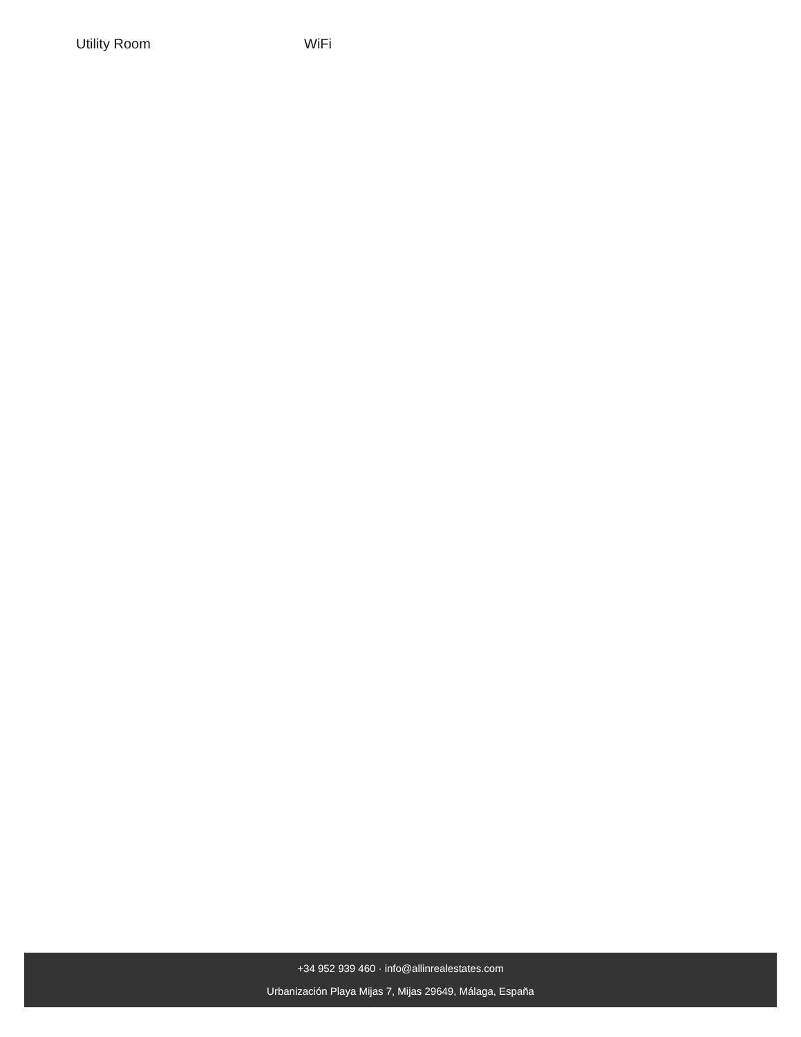Utility Room WiFi
+34 952 939 460 · info@allinrealestates.com
Urbanización Playa Mijas 7, Mijas 29649, Málaga, España